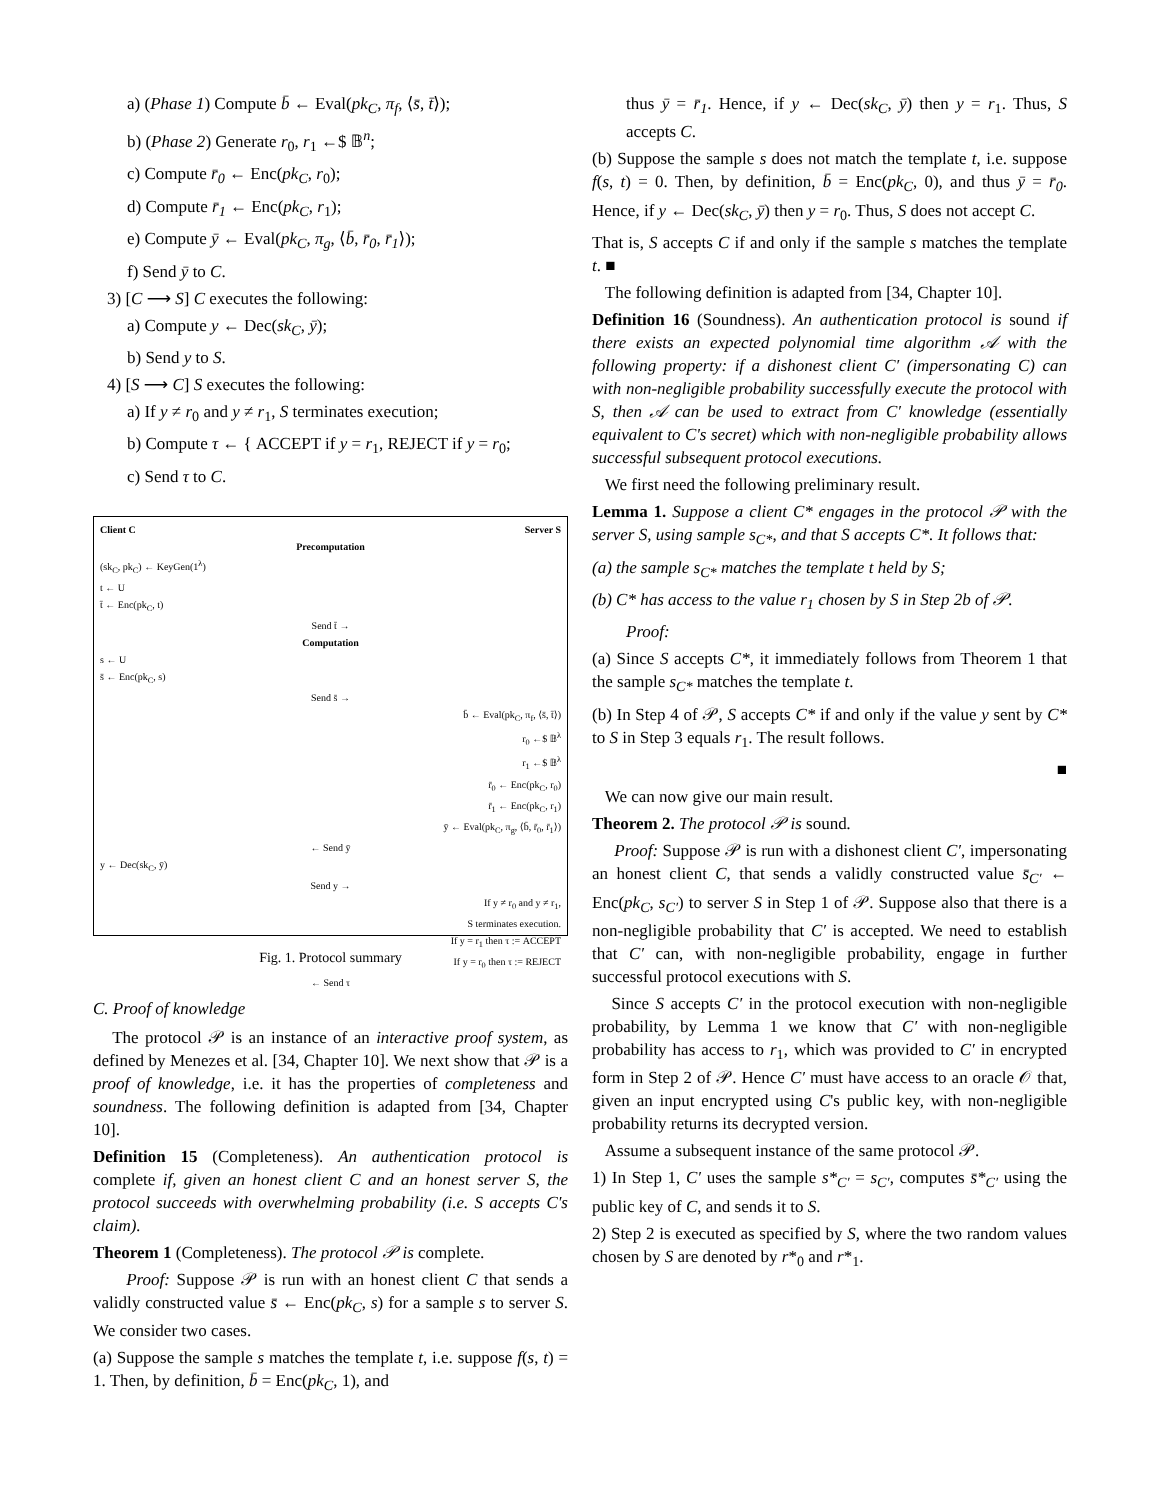a) (Phase 1) Compute b̄ ← Eval(pk<sub>C</sub>, π<sub>f</sub>, ⟨s̄, t̄⟩);
b) (Phase 2) Generate r<sub>0</sub>, r<sub>1</sub> ←$ 𝔹<sup>n</sup>;
c) Compute r̄<sub>0</sub> ← Enc(pk<sub>C</sub>, r<sub>0</sub>);
d) Compute r̄<sub>1</sub> ← Enc(pk<sub>C</sub>, r<sub>1</sub>);
e) Compute ȳ ← Eval(pk<sub>C</sub>, π<sub>g</sub>, ⟨b̄, r̄<sub>0</sub>, r̄<sub>1</sub>⟩);
f) Send ȳ to C.
3) [C ⟶ S] C executes the following:
a) Compute y ← Dec(sk<sub>C</sub>, ȳ);
b) Send y to S.
4) [S ⟶ C] S executes the following:
a) If y ≠ r<sub>0</sub> and y ≠ r<sub>1</sub>, S terminates execution;
b) Compute τ ← { ACCEPT if y = r<sub>1</sub>, REJECT if y = r<sub>0</sub>;
c) Send τ to C.
Client C Server S
Precomputation
(sk<sub>C</sub>, pk<sub>C</sub>) ← KeyGen(1<sup>λ</sup>)
t ← U
t̄ ← Enc(pk<sub>C</sub>, t)
Send t̄ →
Computation
s ← U
s̄ ← Enc(pk<sub>C</sub>, s)
Send s̄ →
b̄ ← Eval(pk<sub>C</sub>, π<sub>f</sub>, ⟨s̄, t̄⟩)
r<sub>0</sub> ←$ 𝔹<sup>λ</sup>
r<sub>1</sub> ←$ 𝔹<sup>λ</sup>
r̄<sub>0</sub> ← Enc(pk<sub>C</sub>, r<sub>0</sub>)
r̄<sub>1</sub> ← Enc(pk<sub>C</sub>, r<sub>1</sub>)
ȳ ← Eval(pk<sub>C</sub>, π<sub>g</sub>, ⟨b̄, r̄<sub>0</sub>, r̄<sub>1</sub>⟩)
← Send ȳ
y ← Dec(sk<sub>C</sub>, ȳ)
Send y →
If y ≠ r<sub>0</sub> and y ≠ r<sub>1</sub>,
S terminates execution.
If y = r<sub>1</sub> then τ := ACCEPT
If y = r<sub>0</sub> then τ := REJECT
← Send τ
Fig. 1. Protocol summary
C. Proof of knowledge
The protocol 𝒫 is an instance of an interactive proof system, as defined by Menezes et al. [34, Chapter 10]. We next show that 𝒫 is a proof of knowledge, i.e. it has the properties of completeness and soundness. The following definition is adapted from [34, Chapter 10].
Definition 15 (Completeness). An authentication protocol is complete if, given an honest client C and an honest server S, the protocol succeeds with overwhelming probability (i.e. S accepts C's claim).
Theorem 1 (Completeness). The protocol 𝒫 is complete.
Proof: Suppose 𝒫 is run with an honest client C that sends a validly constructed value s̄ ← Enc(pk<sub>C</sub>, s) for a sample s to server S. We consider two cases.
(a) Suppose the sample s matches the template t, i.e. suppose f(s, t) = 1. Then, by definition, b̄ = Enc(pk<sub>C</sub>, 1), and
thus ȳ = r̄<sub>1</sub>. Hence, if y ← Dec(sk<sub>C</sub>, ȳ) then y = r<sub>1</sub>. Thus, S accepts C.
(b) Suppose the sample s does not match the template t, i.e. suppose f(s, t) = 0. Then, by definition, b̄ = Enc(pk<sub>C</sub>, 0), and thus ȳ = r̄<sub>0</sub>. Hence, if y ← Dec(sk<sub>C</sub>, ȳ) then y = r<sub>0</sub>. Thus, S does not accept C.
That is, S accepts C if and only if the sample s matches the template t. ■
The following definition is adapted from [34, Chapter 10].
Definition 16 (Soundness). An authentication protocol is sound if there exists an expected polynomial time algorithm 𝒜 with the following property: if a dishonest client C′ (impersonating C) can with non-negligible probability successfully execute the protocol with S, then 𝒜 can be used to extract from C′ knowledge (essentially equivalent to C's secret) which with non-negligible probability allows successful subsequent protocol executions.
We first need the following preliminary result.
Lemma 1. Suppose a client C* engages in the protocol 𝒫 with the server S, using sample s<sub>C*</sub>, and that S accepts C*. It follows that:
(a) the sample s<sub>C*</sub> matches the template t held by S;
(b) C* has access to the value r<sub>1</sub> chosen by S in Step 2b of 𝒫.
Proof:
(a) Since S accepts C*, it immediately follows from Theorem 1 that the sample s<sub>C*</sub> matches the template t.
(b) In Step 4 of 𝒫, S accepts C* if and only if the value y sent by C* to S in Step 3 equals r<sub>1</sub>. The result follows.
■
We can now give our main result.
Theorem 2. The protocol 𝒫 is sound.
Proof: Suppose 𝒫 is run with a dishonest client C′, impersonating an honest client C, that sends a validly constructed value s̄<sub>C′</sub> ← Enc(pk<sub>C</sub>, s<sub>C′</sub>) to server S in Step 1 of 𝒫. Suppose also that there is a non-negligible probability that C′ is accepted. We need to establish that C′ can, with non-negligible probability, engage in further successful protocol executions with S.
Since S accepts C′ in the protocol execution with non-negligible probability, by Lemma 1 we know that C′ with non-negligible probability has access to r<sub>1</sub>, which was provided to C′ in encrypted form in Step 2 of 𝒫. Hence C′ must have access to an oracle 𝒪 that, given an input encrypted using C's public key, with non-negligible probability returns its decrypted version.
Assume a subsequent instance of the same protocol 𝒫.
1) In Step 1, C′ uses the sample s*<sub>C′</sub> = s<sub>C′</sub>, computes s̄*<sub>C′</sub> using the public key of C, and sends it to S.
2) Step 2 is executed as specified by S, where the two random values chosen by S are denoted by r*<sub>0</sub> and r*<sub>1</sub>.